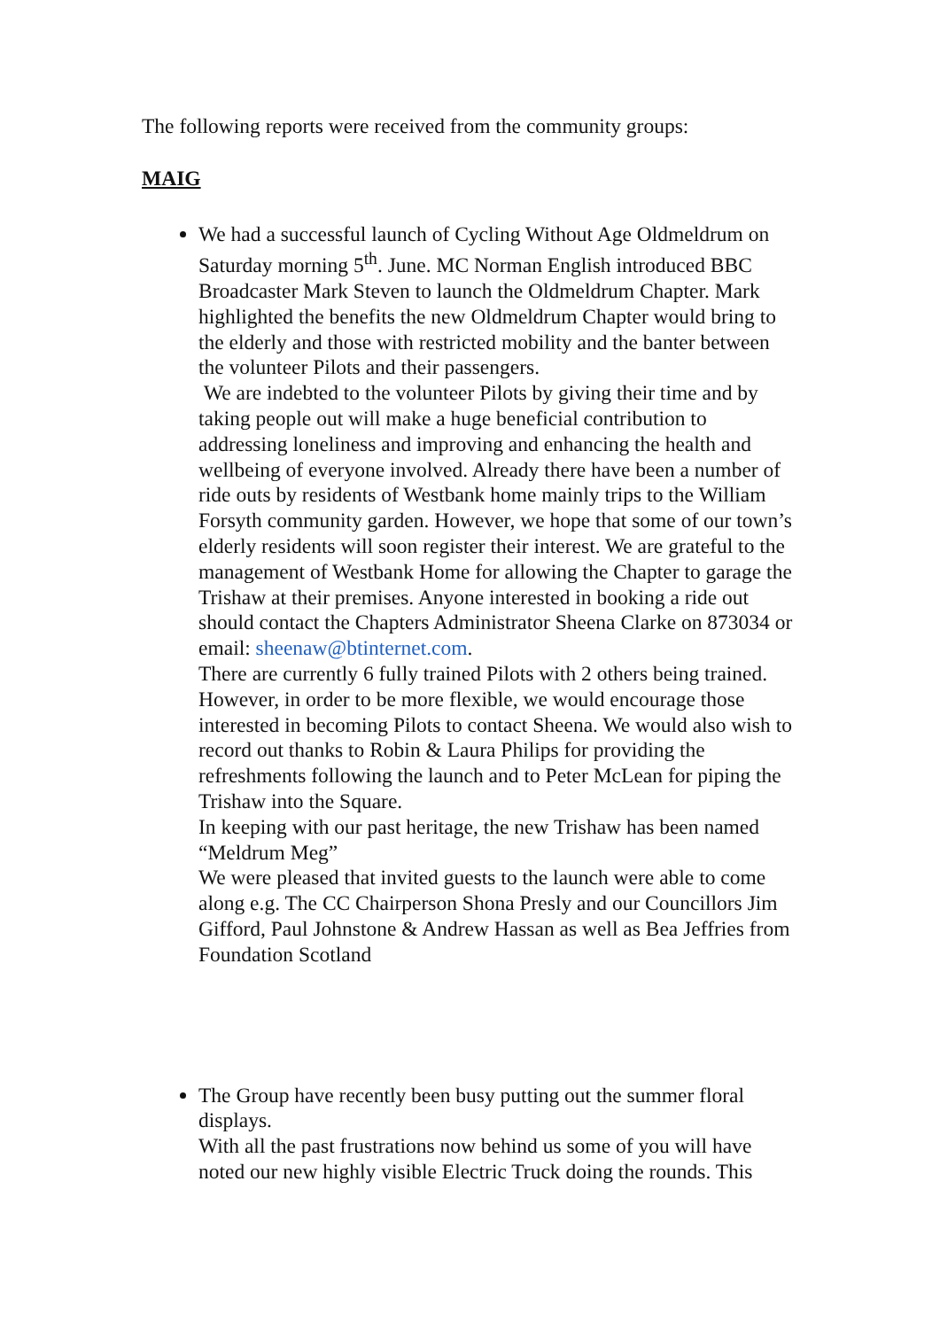The following reports were received from the community groups:
MAIG
We had a successful launch of Cycling Without Age Oldmeldrum on Saturday morning 5<sup>th</sup>. June. MC Norman English introduced BBC Broadcaster Mark Steven to launch the Oldmeldrum Chapter. Mark highlighted the benefits the new Oldmeldrum Chapter would bring to the elderly and those with restricted mobility and the banter between the volunteer Pilots and their passengers.
We are indebted to the volunteer Pilots by giving their time and by taking people out will make a huge beneficial contribution to addressing loneliness and improving and enhancing the health and wellbeing of everyone involved. Already there have been a number of ride outs by residents of Westbank home mainly trips to the William Forsyth community garden. However, we hope that some of our town’s elderly residents will soon register their interest. We are grateful to the management of Westbank Home for allowing the Chapter to garage the Trishaw at their premises. Anyone interested in booking a ride out should contact the Chapters Administrator Sheena Clarke on 873034 or email: sheenaw@btinternet.com.
There are currently 6 fully trained Pilots with 2 others being trained. However, in order to be more flexible, we would encourage those interested in becoming Pilots to contact Sheena. We would also wish to record out thanks to Robin & Laura Philips for providing the refreshments following the launch and to Peter McLean for piping the Trishaw into the Square.
In keeping with our past heritage, the new Trishaw has been named “Meldrum Meg”
We were pleased that invited guests to the launch were able to come along e.g. The CC Chairperson Shona Presly and our Councillors Jim Gifford, Paul Johnstone & Andrew Hassan as well as Bea Jeffries from Foundation Scotland
The Group have recently been busy putting out the summer floral displays.
With all the past frustrations now behind us some of you will have noted our new highly visible Electric Truck doing the rounds. This